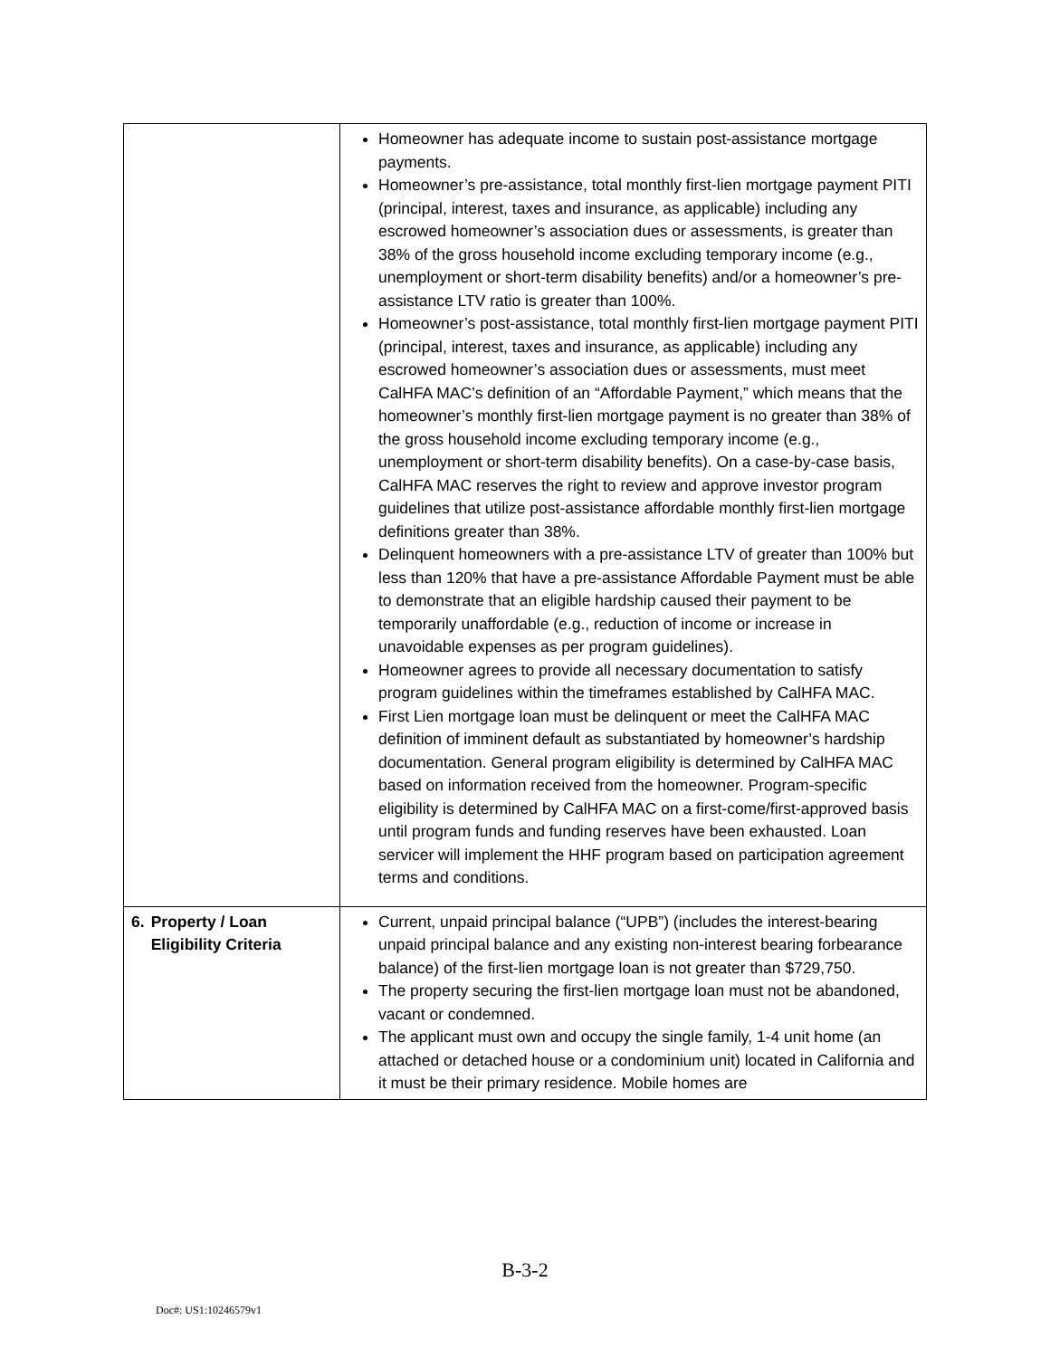| | Homeowner has adequate income to sustain post-assistance mortgage payments. Homeowner’s pre-assistance, total monthly first-lien mortgage payment PITI (principal, interest, taxes and insurance, as applicable) including any escrowed homeowner’s association dues or assessments, is greater than 38% of the gross household income excluding temporary income (e.g., unemployment or short-term disability benefits) and/or a homeowner’s pre-assistance LTV ratio is greater than 100%. Homeowner’s post-assistance, total monthly first-lien mortgage payment PITI (principal, interest, taxes and insurance, as applicable) including any escrowed homeowner’s association dues or assessments, must meet CalHFA MAC’s definition of an “Affordable Payment,” which means that the homeowner’s monthly first-lien mortgage payment is no greater than 38% of the gross household income excluding temporary income (e.g., unemployment or short-term disability benefits). On a case-by-case basis, CalHFA MAC reserves the right to review and approve investor program guidelines that utilize post-assistance affordable monthly first-lien mortgage definitions greater than 38%. Delinquent homeowners with a pre-assistance LTV of greater than 100% but less than 120% that have a pre-assistance Affordable Payment must be able to demonstrate that an eligible hardship caused their payment to be temporarily unaffordable (e.g., reduction of income or increase in unavoidable expenses as per program guidelines). Homeowner agrees to provide all necessary documentation to satisfy program guidelines within the timeframes established by CalHFA MAC. First Lien mortgage loan must be delinquent or meet the CalHFA MAC definition of imminent default as substantiated by homeowner’s hardship documentation. General program eligibility is determined by CalHFA MAC based on information received from the homeowner. Program-specific eligibility is determined by CalHFA MAC on a first-come/first-approved basis until program funds and funding reserves have been exhausted. Loan servicer will implement the HHF program based on participation agreement terms and conditions. |
| 6. Property / Loan Eligibility Criteria | Current, unpaid principal balance (“UPB”) (includes the interest-bearing unpaid principal balance and any existing non-interest bearing forbearance balance) of the first-lien mortgage loan is not greater than $729,750. The property securing the first-lien mortgage loan must not be abandoned, vacant or condemned. The applicant must own and occupy the single family, 1-4 unit home (an attached or detached house or a condominium unit) located in California and it must be their primary residence. Mobile homes are |
B-3-2
Doc#: US1:10246579v1